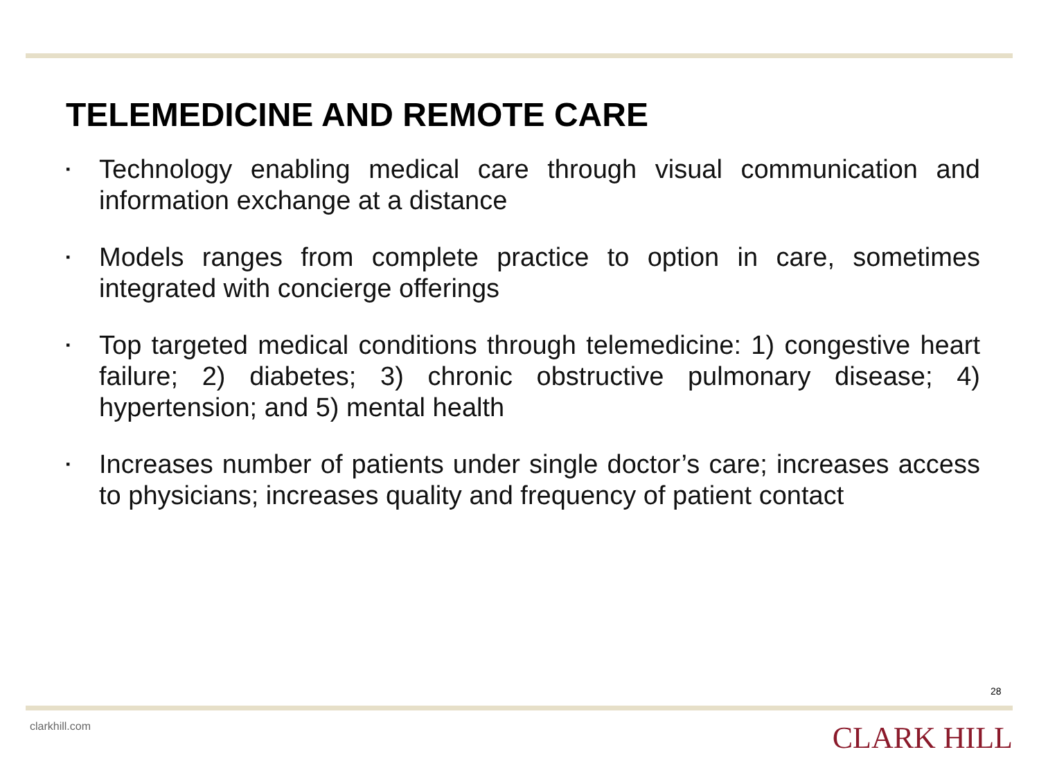TELEMEDICINE AND REMOTE CARE
▪ Technology enabling medical care through visual communication and information exchange at a distance
▪ Models ranges from complete practice to option in care, sometimes integrated with concierge offerings
▪ Top targeted medical conditions through telemedicine: 1) congestive heart failure; 2) diabetes; 3) chronic obstructive pulmonary disease; 4) hypertension; and 5) mental health
▪ Increases number of patients under single doctor’s care; increases access to physicians; increases quality and frequency of patient contact
28
clarkhill.com CLARK HILL